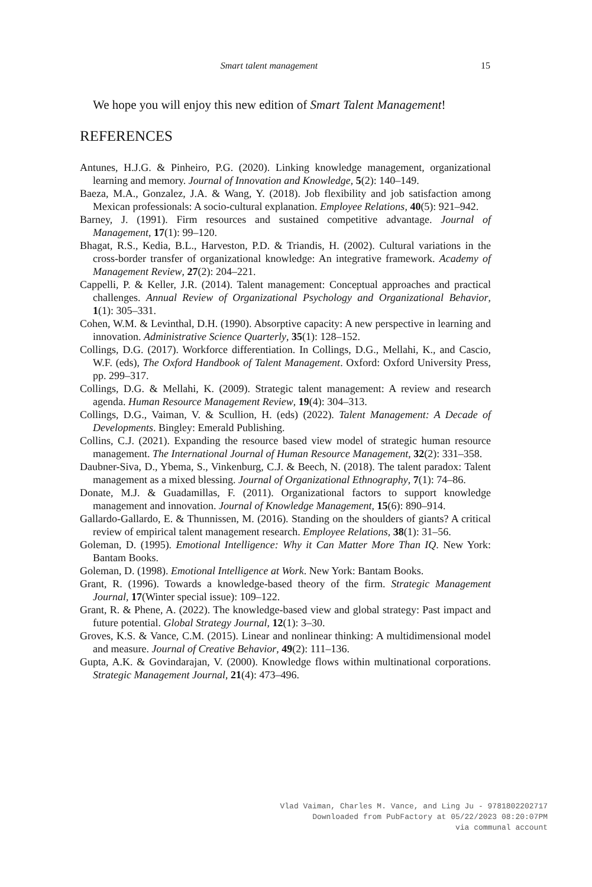Smart talent management 15
We hope you will enjoy this new edition of Smart Talent Management!
REFERENCES
Antunes, H.J.G. & Pinheiro, P.G. (2020). Linking knowledge management, organizational learning and memory. Journal of Innovation and Knowledge, 5(2): 140–149.
Baeza, M.A., Gonzalez, J.A. & Wang, Y. (2018). Job flexibility and job satisfaction among Mexican professionals: A socio-cultural explanation. Employee Relations, 40(5): 921–942.
Barney, J. (1991). Firm resources and sustained competitive advantage. Journal of Management, 17(1): 99–120.
Bhagat, R.S., Kedia, B.L., Harveston, P.D. & Triandis, H. (2002). Cultural variations in the cross-border transfer of organizational knowledge: An integrative framework. Academy of Management Review, 27(2): 204–221.
Cappelli, P. & Keller, J.R. (2014). Talent management: Conceptual approaches and practical challenges. Annual Review of Organizational Psychology and Organizational Behavior, 1(1): 305–331.
Cohen, W.M. & Levinthal, D.H. (1990). Absorptive capacity: A new perspective in learning and innovation. Administrative Science Quarterly, 35(1): 128–152.
Collings, D.G. (2017). Workforce differentiation. In Collings, D.G., Mellahi, K., and Cascio, W.F. (eds), The Oxford Handbook of Talent Management. Oxford: Oxford University Press, pp. 299–317.
Collings, D.G. & Mellahi, K. (2009). Strategic talent management: A review and research agenda. Human Resource Management Review, 19(4): 304–313.
Collings, D.G., Vaiman, V. & Scullion, H. (eds) (2022). Talent Management: A Decade of Developments. Bingley: Emerald Publishing.
Collins, C.J. (2021). Expanding the resource based view model of strategic human resource management. The International Journal of Human Resource Management, 32(2): 331–358.
Daubner-Siva, D., Ybema, S., Vinkenburg, C.J. & Beech, N. (2018). The talent paradox: Talent management as a mixed blessing. Journal of Organizational Ethnography, 7(1): 74–86.
Donate, M.J. & Guadamillas, F. (2011). Organizational factors to support knowledge management and innovation. Journal of Knowledge Management, 15(6): 890–914.
Gallardo-Gallardo, E. & Thunnissen, M. (2016). Standing on the shoulders of giants? A critical review of empirical talent management research. Employee Relations, 38(1): 31–56.
Goleman, D. (1995). Emotional Intelligence: Why it Can Matter More Than IQ. New York: Bantam Books.
Goleman, D. (1998). Emotional Intelligence at Work. New York: Bantam Books.
Grant, R. (1996). Towards a knowledge-based theory of the firm. Strategic Management Journal, 17(Winter special issue): 109–122.
Grant, R. & Phene, A. (2022). The knowledge-based view and global strategy: Past impact and future potential. Global Strategy Journal, 12(1): 3–30.
Groves, K.S. & Vance, C.M. (2015). Linear and nonlinear thinking: A multidimensional model and measure. Journal of Creative Behavior, 49(2): 111–136.
Gupta, A.K. & Govindarajan, V. (2000). Knowledge flows within multinational corporations. Strategic Management Journal, 21(4): 473–496.
Vlad Vaiman, Charles M. Vance, and Ling Ju - 9781802202717
Downloaded from PubFactory at 05/22/2023 08:20:07PM
via communal account